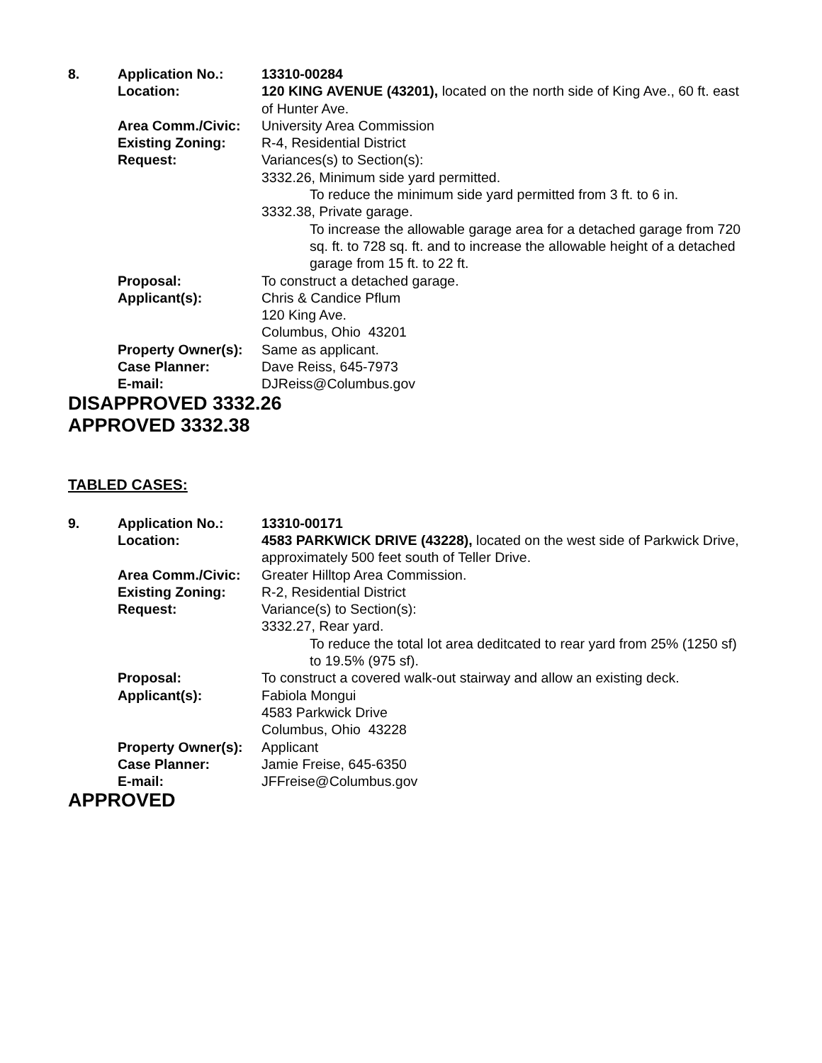| 8. | Application No.: | 13310-00284 |
| | Location: | 120 KING AVENUE (43201), located on the north side of King Ave., 60 ft. east of Hunter Ave. |
| | Area Comm./Civic: | University Area Commission |
| | Existing Zoning: | R-4, Residential District |
| | Request: | Variances(s) to Section(s): 3332.26, Minimum side yard permitted. To reduce the minimum side yard permitted from 3 ft. to 6 in. 3332.38, Private garage. To increase the allowable garage area for a detached garage from 720 sq. ft. to 728 sq. ft. and to increase the allowable height of a detached garage from 15 ft. to 22 ft. |
| | Proposal: | To construct a detached garage. |
| | Applicant(s): | Chris & Candice Pflum 120 King Ave. Columbus, Ohio 43201 |
| | Property Owner(s): | Same as applicant. |
| | Case Planner: | Dave Reiss, 645-7973 |
| | E-mail: | DJReiss@Columbus.gov |
DISAPPROVED 3332.26
APPROVED 3332.38
TABLED CASES:
| 9. | Application No.: | 13310-00171 |
| | Location: | 4583 PARKWICK DRIVE (43228), located on the west side of Parkwick Drive, approximately 500 feet south of Teller Drive. |
| | Area Comm./Civic: | Greater Hilltop Area Commission. |
| | Existing Zoning: | R-2, Residential District |
| | Request: | Variance(s) to Section(s): 3332.27, Rear yard. To reduce the total lot area deditcated to rear yard from 25% (1250 sf) to 19.5% (975 sf). |
| | Proposal: | To construct a covered walk-out stairway and allow an existing deck. |
| | Applicant(s): | Fabiola Mongui 4583 Parkwick Drive Columbus, Ohio 43228 |
| | Property Owner(s): | Applicant |
| | Case Planner: | Jamie Freise, 645-6350 |
| | E-mail: | JFFreise@Columbus.gov |
APPROVED